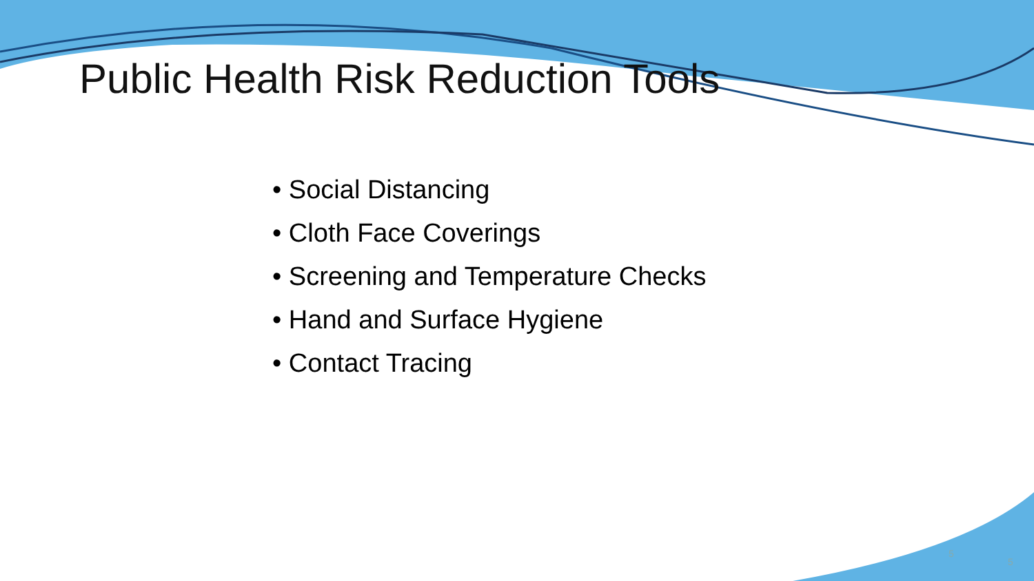Public Health Risk Reduction Tools
• Social Distancing
• Cloth Face Coverings
• Screening and Temperature Checks
• Hand and Surface Hygiene
• Contact Tracing
5
5